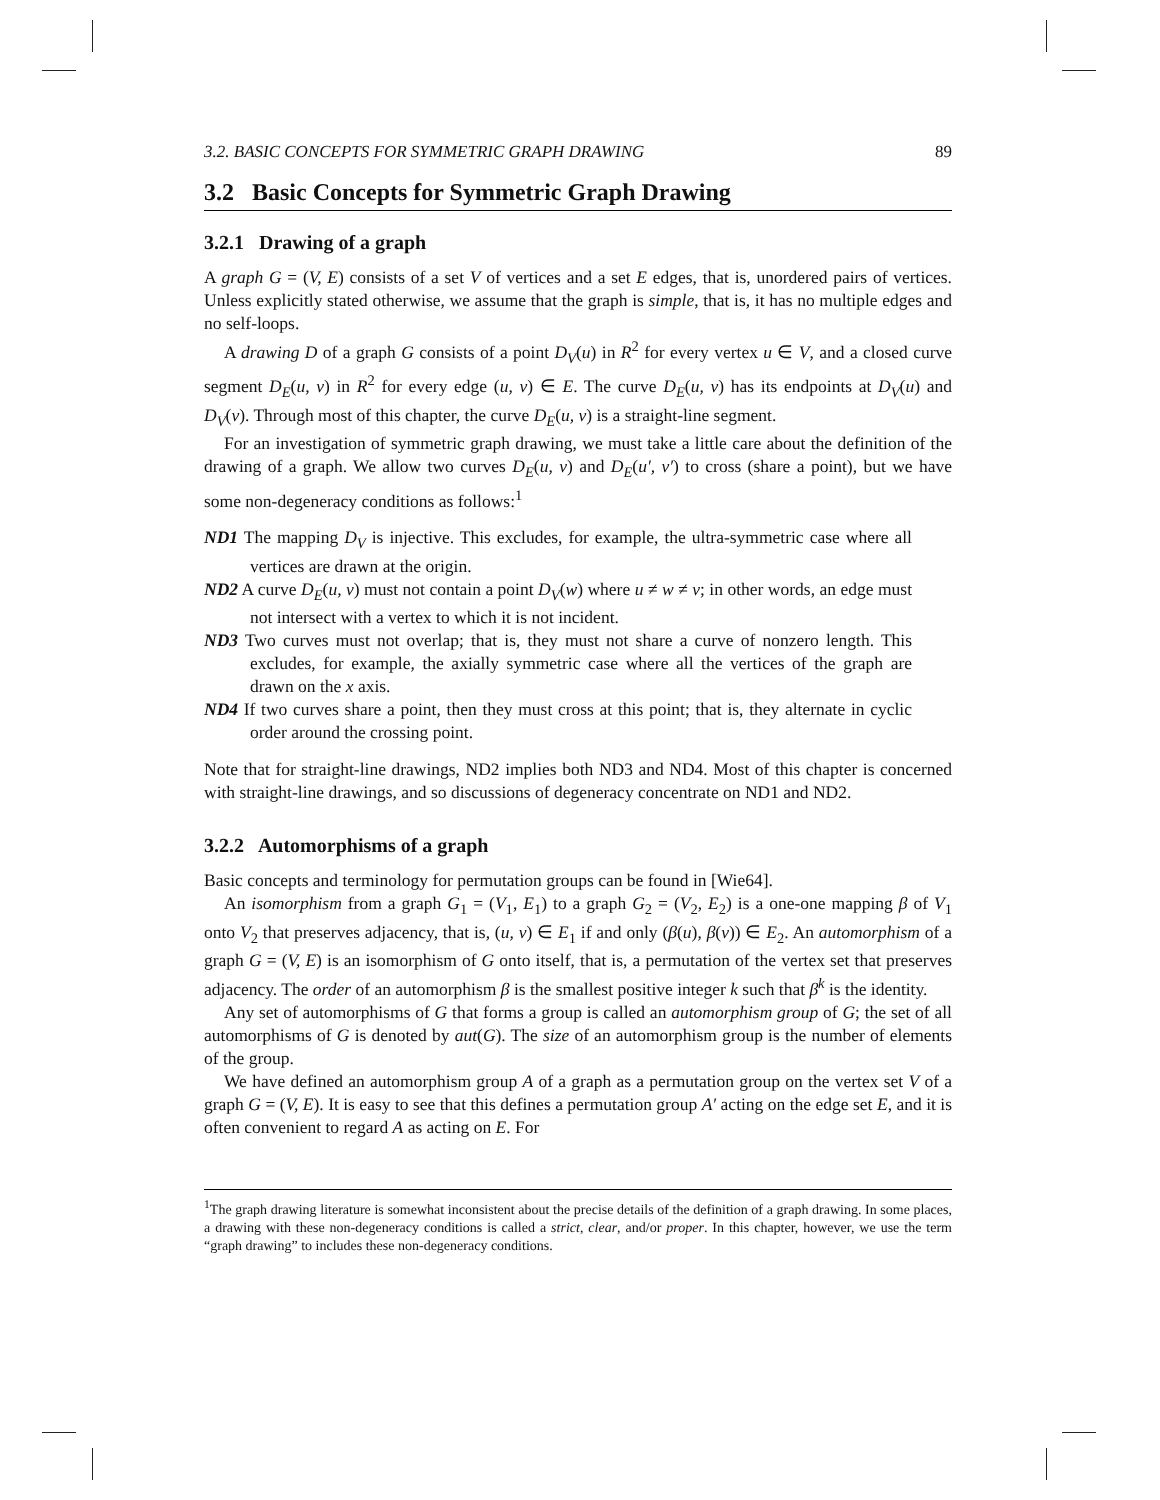3.2. BASIC CONCEPTS FOR SYMMETRIC GRAPH DRAWING 89
3.2 Basic Concepts for Symmetric Graph Drawing
3.2.1 Drawing of a graph
A graph G = (V, E) consists of a set V of vertices and a set E edges, that is, unordered pairs of vertices. Unless explicitly stated otherwise, we assume that the graph is simple, that is, it has no multiple edges and no self-loops.
A drawing D of a graph G consists of a point D<sub>V</sub>(u) in R<sup>2</sup> for every vertex u ∈ V, and a closed curve segment D<sub>E</sub>(u, v) in R<sup>2</sup> for every edge (u, v) ∈ E. The curve D<sub>E</sub>(u, v) has its endpoints at D<sub>V</sub>(u) and D<sub>V</sub>(v). Through most of this chapter, the curve D<sub>E</sub>(u, v) is a straight-line segment.
For an investigation of symmetric graph drawing, we must take a little care about the definition of the drawing of a graph. We allow two curves D<sub>E</sub>(u, v) and D<sub>E</sub>(u′, v′) to cross (share a point), but we have some non-degeneracy conditions as follows:<sup>1</sup>
ND1 The mapping D<sub>V</sub> is injective. This excludes, for example, the ultra-symmetric case where all vertices are drawn at the origin.
ND2 A curve D<sub>E</sub>(u, v) must not contain a point D<sub>V</sub>(w) where u ≠ w ≠ v; in other words, an edge must not intersect with a vertex to which it is not incident.
ND3 Two curves must not overlap; that is, they must not share a curve of nonzero length. This excludes, for example, the axially symmetric case where all the vertices of the graph are drawn on the x axis.
ND4 If two curves share a point, then they must cross at this point; that is, they alternate in cyclic order around the crossing point.
Note that for straight-line drawings, ND2 implies both ND3 and ND4. Most of this chapter is concerned with straight-line drawings, and so discussions of degeneracy concentrate on ND1 and ND2.
3.2.2 Automorphisms of a graph
Basic concepts and terminology for permutation groups can be found in [Wie64].
An isomorphism from a graph G<sub>1</sub> = (V<sub>1</sub>, E<sub>1</sub>) to a graph G<sub>2</sub> = (V<sub>2</sub>, E<sub>2</sub>) is a one-one mapping β of V<sub>1</sub> onto V<sub>2</sub> that preserves adjacency, that is, (u, v) ∈ E<sub>1</sub> if and only (β(u), β(v)) ∈ E<sub>2</sub>. An automorphism of a graph G = (V, E) is an isomorphism of G onto itself, that is, a permutation of the vertex set that preserves adjacency. The order of an automorphism β is the smallest positive integer k such that β<sup>k</sup> is the identity.
Any set of automorphisms of G that forms a group is called an automorphism group of G; the set of all automorphisms of G is denoted by aut(G). The size of an automorphism group is the number of elements of the group.
We have defined an automorphism group A of a graph as a permutation group on the vertex set V of a graph G = (V, E). It is easy to see that this defines a permutation group A′ acting on the edge set E, and it is often convenient to regard A as acting on E. For
<sup>1</sup> The graph drawing literature is somewhat inconsistent about the precise details of the definition of a graph drawing. In some places, a drawing with these non-degeneracy conditions is called a strict, clear, and/or proper. In this chapter, however, we use the term “graph drawing” to includes these non-degeneracy conditions.